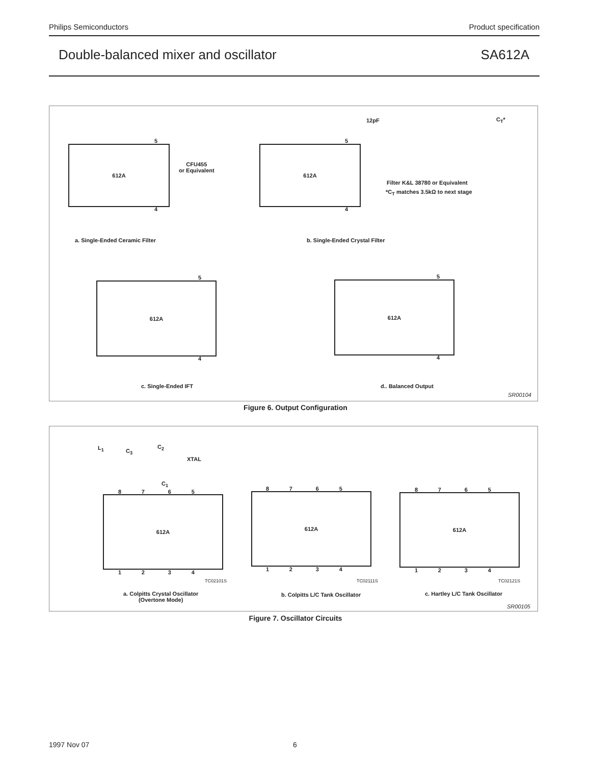Philips Semiconductors Product specification
Double-balanced mixer and oscillator SA612A
612A
5
4
CFU455
or Equivalent
612A
5
4
12pF C<sub>T</sub>*
Filter K&L 38780 or Equivalent
*C<sub>T</sub> matches 3.5kΩ to next stage
a. Single-Ended Ceramic Filter b. Single-Ended Crystal Filter
612A
5
4
612A
5
4
c. Single-Ended IFT d.. Balanced Output
SR00104
Figure 6. Output Configuration
L<sub>1</sub> C<sub>3</sub>
C<sub>2</sub>
XTAL
C<sub>1</sub>
8 7 6 5
612A
1 2 3 4
TC02101S
a. Colpitts Crystal Oscillator
(Overtone Mode)
8 7 6 5
612A
1 2 3 4
TC02111S
b. Colpitts L/C Tank Oscillator
8 7 6 5
612A
1 2 3 4
TC02121S
c. Hartley L/C Tank Oscillator
SR00105
Figure 7. Oscillator Circuits
1997 Nov 07 6